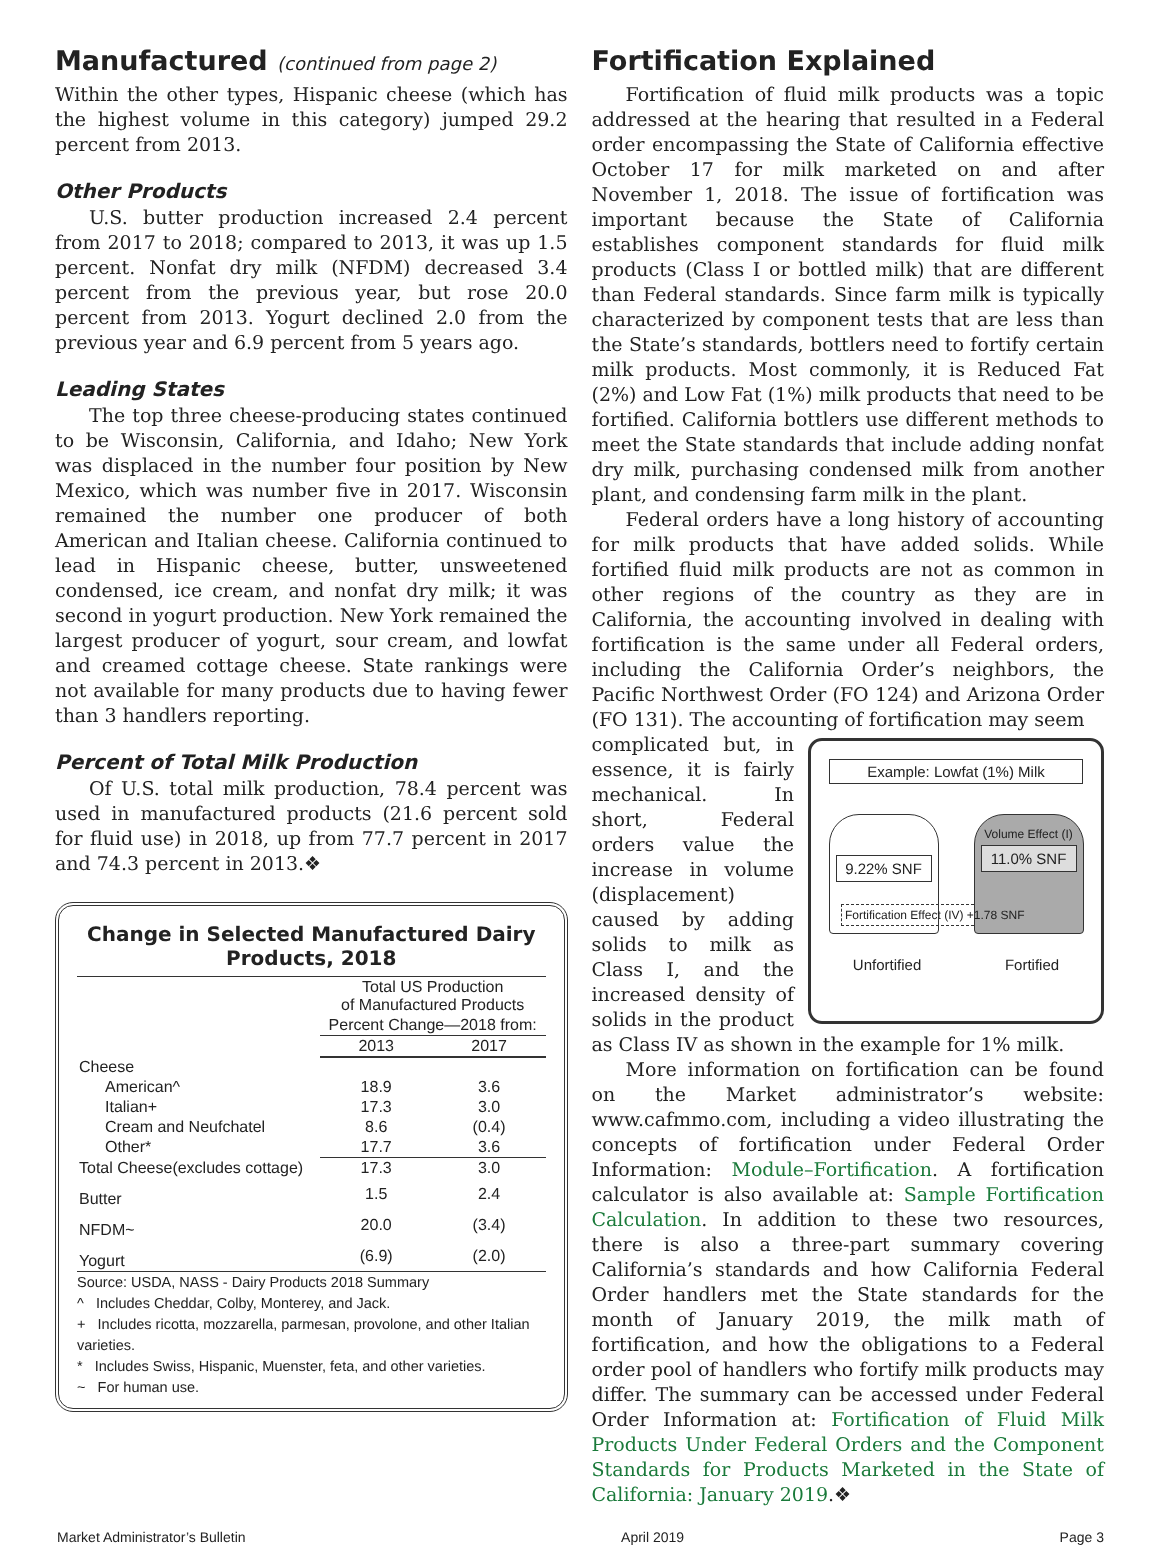Manufactured (continued from page 2)
Within the other types, Hispanic cheese (which has the highest volume in this category) jumped 29.2 percent from 2013.
Other Products
U.S. butter production increased 2.4 percent from 2017 to 2018; compared to 2013, it was up 1.5 percent. Nonfat dry milk (NFDM) decreased 3.4 percent from the previous year, but rose 20.0 percent from 2013. Yogurt declined 2.0 from the previous year and 6.9 percent from 5 years ago.
Leading States
The top three cheese-producing states continued to be Wisconsin, California, and Idaho; New York was displaced in the number four position by New Mexico, which was number five in 2017. Wisconsin remained the number one producer of both American and Italian cheese. California continued to lead in Hispanic cheese, butter, unsweetened condensed, ice cream, and nonfat dry milk; it was second in yogurt production. New York remained the largest producer of yogurt, sour cream, and lowfat and creamed cottage cheese. State rankings were not available for many products due to having fewer than 3 handlers reporting.
Percent of Total Milk Production
Of U.S. total milk production, 78.4 percent was used in manufactured products (21.6 percent sold for fluid use) in 2018, up from 77.7 percent in 2017 and 74.3 percent in 2013.❖
Change in Selected Manufactured Dairy Products, 2018
| | Total US Production of Manufactured Products | |
| --- | --- | --- |
| | Percent Change—2018 from: | |
| | 2013 | 2017 |
| Cheese | | |
| American^ | 18.9 | 3.6 |
| Italian+ | 17.3 | 3.0 |
| Cream and Neufchatel | 8.6 | (0.4) |
| Other* | 17.7 | 3.6 |
| Total Cheese(excludes cottage) | 17.3 | 3.0 |
| Butter | 1.5 | 2.4 |
| NFDM~ | 20.0 | (3.4) |
| Yogurt | (6.9) | (2.0) |
Source: USDA, NASS - Dairy Products 2018 Summary
^ Includes Cheddar, Colby, Monterey, and Jack.
+ Includes ricotta, mozzarella, parmesan, provolone, and other Italian varieties.
* Includes Swiss, Hispanic, Muenster, feta, and other varieties.
~ For human use.
Fortification Explained
Fortification of fluid milk products was a topic addressed at the hearing that resulted in a Federal order encompassing the State of California effective October 17 for milk marketed on and after November 1, 2018. The issue of fortification was important because the State of California establishes component standards for fluid milk products (Class I or bottled milk) that are different than Federal standards. Since farm milk is typically characterized by component tests that are less than the State’s standards, bottlers need to fortify certain milk products. Most commonly, it is Reduced Fat (2%) and Low Fat (1%) milk products that need to be fortified. California bottlers use different methods to meet the State standards that include adding nonfat dry milk, purchasing condensed milk from another plant, and condensing farm milk in the plant.
Federal orders have a long history of accounting for milk products that have added solids. While fortified fluid milk products are not as common in other regions of the country as they are in California, the accounting involved in dealing with fortification is the same under all Federal orders, including the California Order’s neighbors, the Pacific Northwest Order (FO 124) and Arizona Order (FO 131). The accounting of fortification may seem
Example: Lowfat (1%) Milk
9.22% SNF
Volume Effect (I)
11.0% SNF
Fortification Effect (IV) +1.78 SNF
Unfortified Fortified
complicated but, in essence, it is fairly mechanical. In short, Federal orders value the increase in volume (displacement) caused by adding solids to milk as Class I, and the increased density of solids in the product as Class IV as shown in the example for 1% milk.
More information on fortification can be found on the Market administrator’s website: www.cafmmo.com, including a video illustrating the concepts of fortification under Federal Order Information: Module–Fortification. A fortification calculator is also available at: Sample Fortification Calculation. In addition to these two resources, there is also a three-part summary covering California’s standards and how California Federal Order handlers met the State standards for the month of January 2019, the milk math of fortification, and how the obligations to a Federal order pool of handlers who fortify milk products may differ. The summary can be accessed under Federal Order Information at: Fortification of Fluid Milk Products Under Federal Orders and the Component Standards for Products Marketed in the State of California: January 2019.❖
Market Administrator’s Bulletin April 2019 Page 3